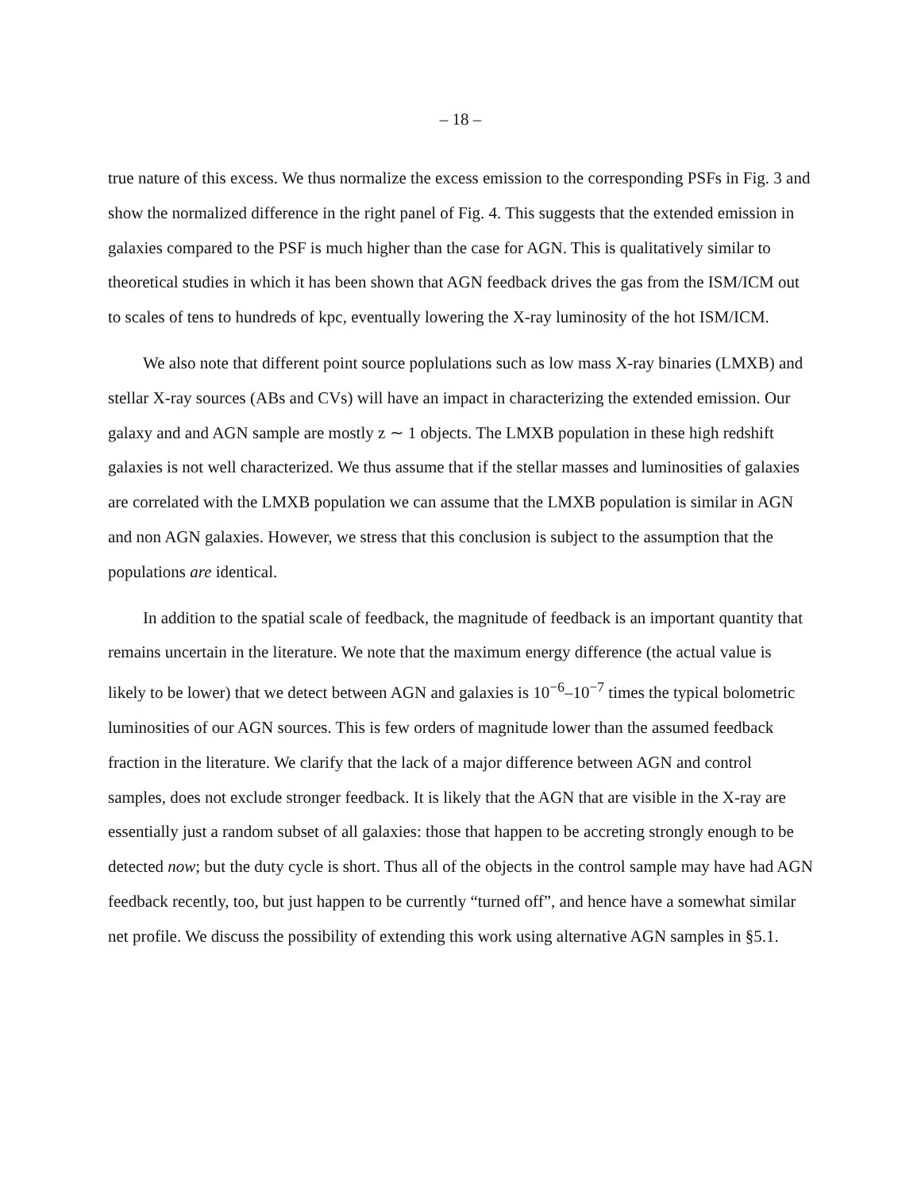– 18 –
true nature of this excess. We thus normalize the excess emission to the corresponding PSFs in Fig. 3 and show the normalized difference in the right panel of Fig. 4. This suggests that the extended emission in galaxies compared to the PSF is much higher than the case for AGN. This is qualitatively similar to theoretical studies in which it has been shown that AGN feedback drives the gas from the ISM/ICM out to scales of tens to hundreds of kpc, eventually lowering the X-ray luminosity of the hot ISM/ICM.
We also note that different point source poplulations such as low mass X-ray binaries (LMXB) and stellar X-ray sources (ABs and CVs) will have an impact in characterizing the extended emission. Our galaxy and and AGN sample are mostly z ∼ 1 objects. The LMXB population in these high redshift galaxies is not well characterized. We thus assume that if the stellar masses and luminosities of galaxies are correlated with the LMXB population we can assume that the LMXB population is similar in AGN and non AGN galaxies. However, we stress that this conclusion is subject to the assumption that the populations are identical.
In addition to the spatial scale of feedback, the magnitude of feedback is an important quantity that remains uncertain in the literature. We note that the maximum energy difference (the actual value is likely to be lower) that we detect between AGN and galaxies is 10<sup>−6</sup>–10<sup>−7</sup> times the typical bolometric luminosities of our AGN sources. This is few orders of magnitude lower than the assumed feedback fraction in the literature. We clarify that the lack of a major difference between AGN and control samples, does not exclude stronger feedback. It is likely that the AGN that are visible in the X-ray are essentially just a random subset of all galaxies: those that happen to be accreting strongly enough to be detected now; but the duty cycle is short. Thus all of the objects in the control sample may have had AGN feedback recently, too, but just happen to be currently “turned off”, and hence have a somewhat similar net profile. We discuss the possibility of extending this work using alternative AGN samples in §5.1.